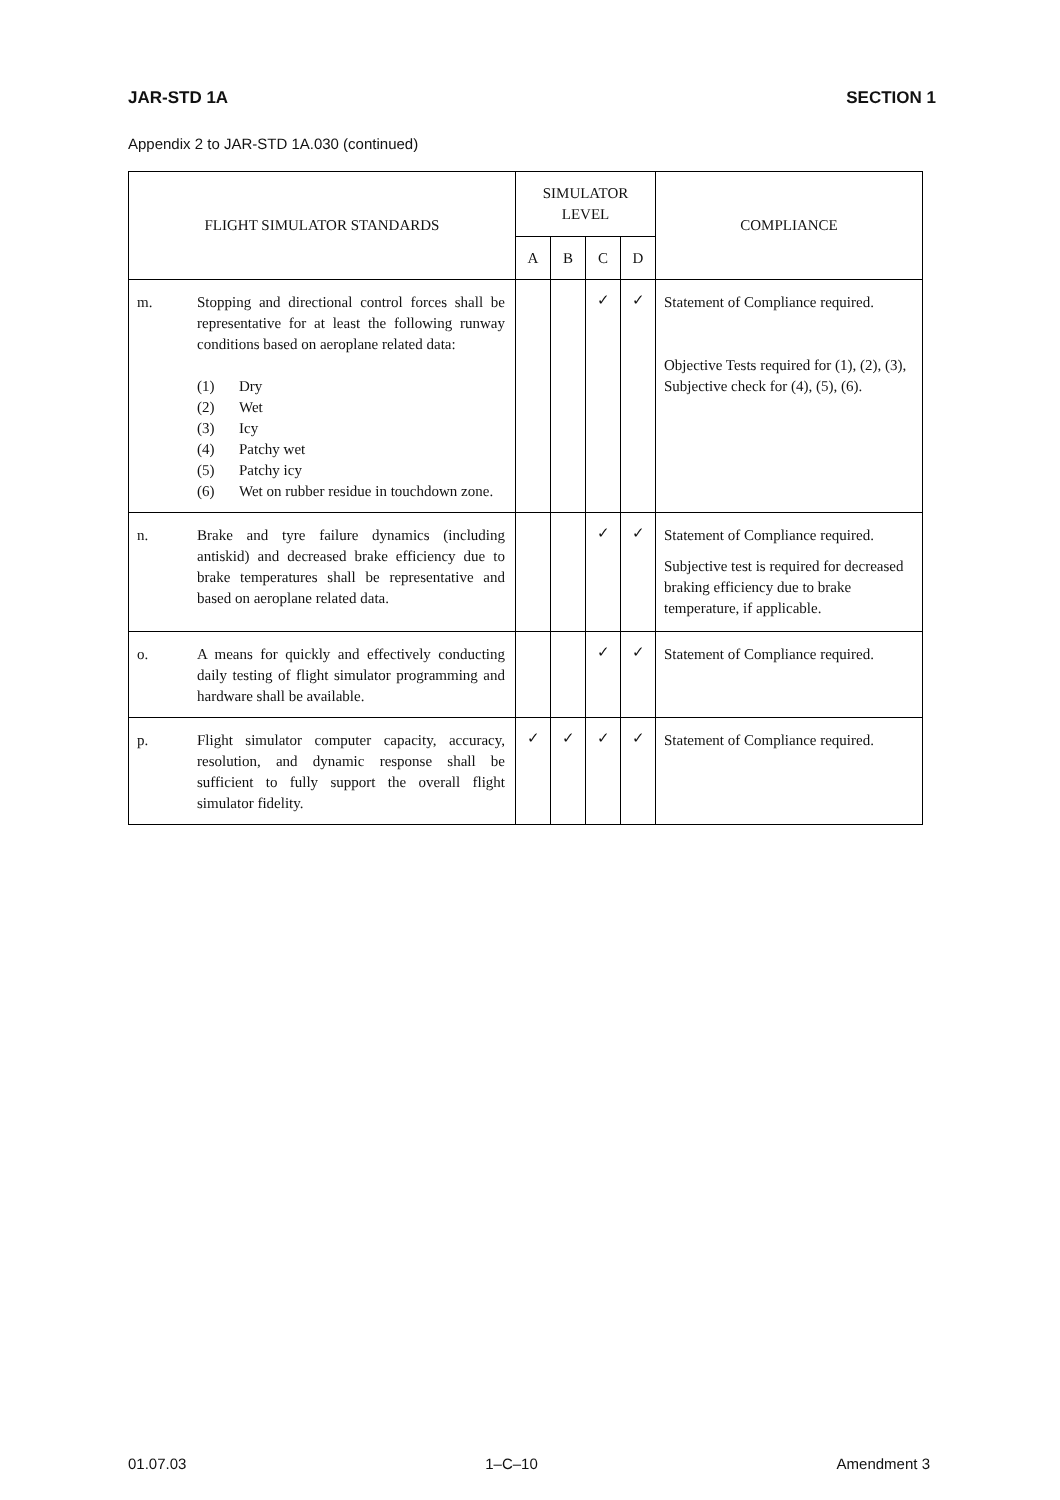JAR-STD 1A SECTION 1
Appendix 2 to JAR-STD 1A.030 (continued)
| FLIGHT SIMULATOR STANDARDS | | SIMULATOR LEVEL | | | | COMPLIANCE |
| --- | --- | --- | --- | --- | --- | --- |
| | | A | B | C | D | |
| m. | Stopping and directional control forces shall be representative for at least the following runway conditions based on aeroplane related data: (1) Dry (2) Wet (3) Icy (4) Patchy wet (5) Patchy icy (6) Wet on rubber residue in touchdown zone. | | | ✓ | ✓ | Statement of Compliance required. Objective Tests required for (1), (2), (3), Subjective check for (4), (5), (6). |
| n. | Brake and tyre failure dynamics (including antiskid) and decreased brake efficiency due to brake temperatures shall be representative and based on aeroplane related data. | | | ✓ | ✓ | Statement of Compliance required. Subjective test is required for decreased braking efficiency due to brake temperature, if applicable. |
| o. | A means for quickly and effectively conducting daily testing of flight simulator programming and hardware shall be available. | | | ✓ | ✓ | Statement of Compliance required. |
| p. | Flight simulator computer capacity, accuracy, resolution, and dynamic response shall be sufficient to fully support the overall flight simulator fidelity. | ✓ | ✓ | ✓ | ✓ | Statement of Compliance required. |
01.07.03 1–C–10 Amendment 3